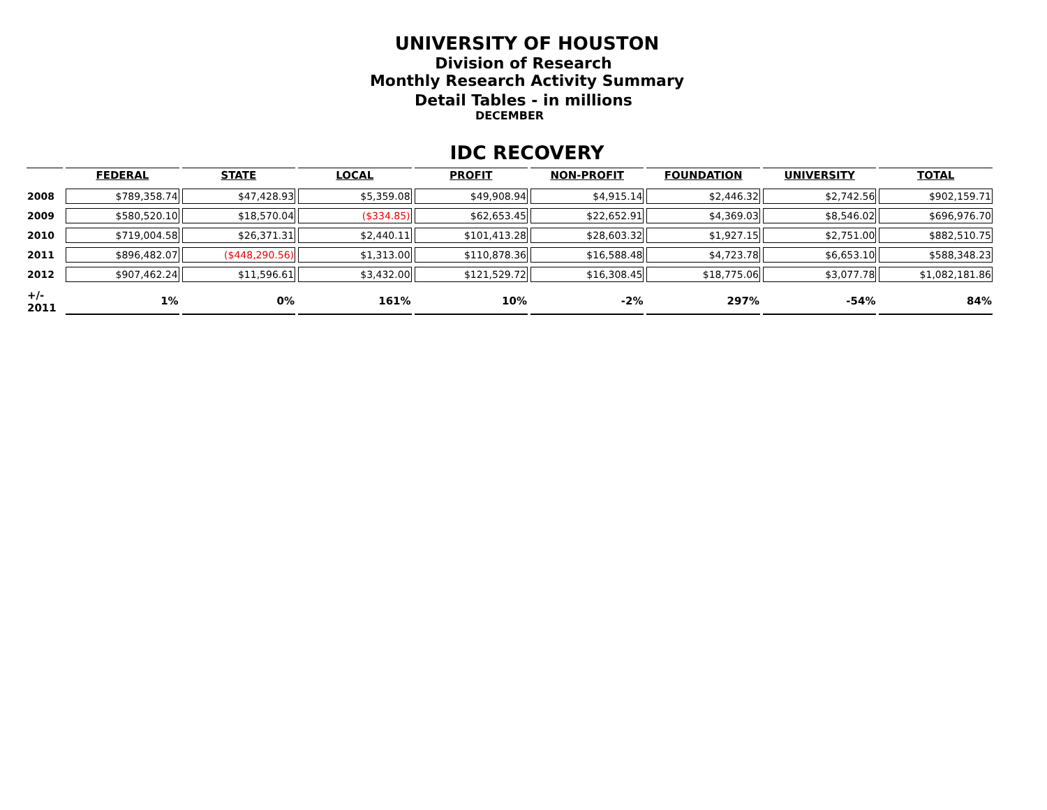UNIVERSITY OF HOUSTON
Division of Research
Monthly Research Activity Summary
Detail Tables - in millions
DECEMBER
IDC RECOVERY
| | FEDERAL | STATE | LOCAL | PROFIT | NON-PROFIT | FOUNDATION | UNIVERSITY | TOTAL |
| --- | --- | --- | --- | --- | --- | --- | --- | --- |
| 2008 | $789,358.74 | $47,428.93 | $5,359.08 | $49,908.94 | $4,915.14 | $2,446.32 | $2,742.56 | $902,159.71 |
| 2009 | $580,520.10 | $18,570.04 | ($334.85) | $62,653.45 | $22,652.91 | $4,369.03 | $8,546.02 | $696,976.70 |
| 2010 | $719,004.58 | $26,371.31 | $2,440.11 | $101,413.28 | $28,603.32 | $1,927.15 | $2,751.00 | $882,510.75 |
| 2011 | $896,482.07 | ($448,290.56) | $1,313.00 | $110,878.36 | $16,588.48 | $4,723.78 | $6,653.10 | $588,348.23 |
| 2012 | $907,462.24 | $11,596.61 | $3,432.00 | $121,529.72 | $16,308.45 | $18,775.06 | $3,077.78 | $1,082,181.86 |
| +/- 2011 | 1% | 0% | 161% | 10% | -2% | 297% | -54% | 84% |